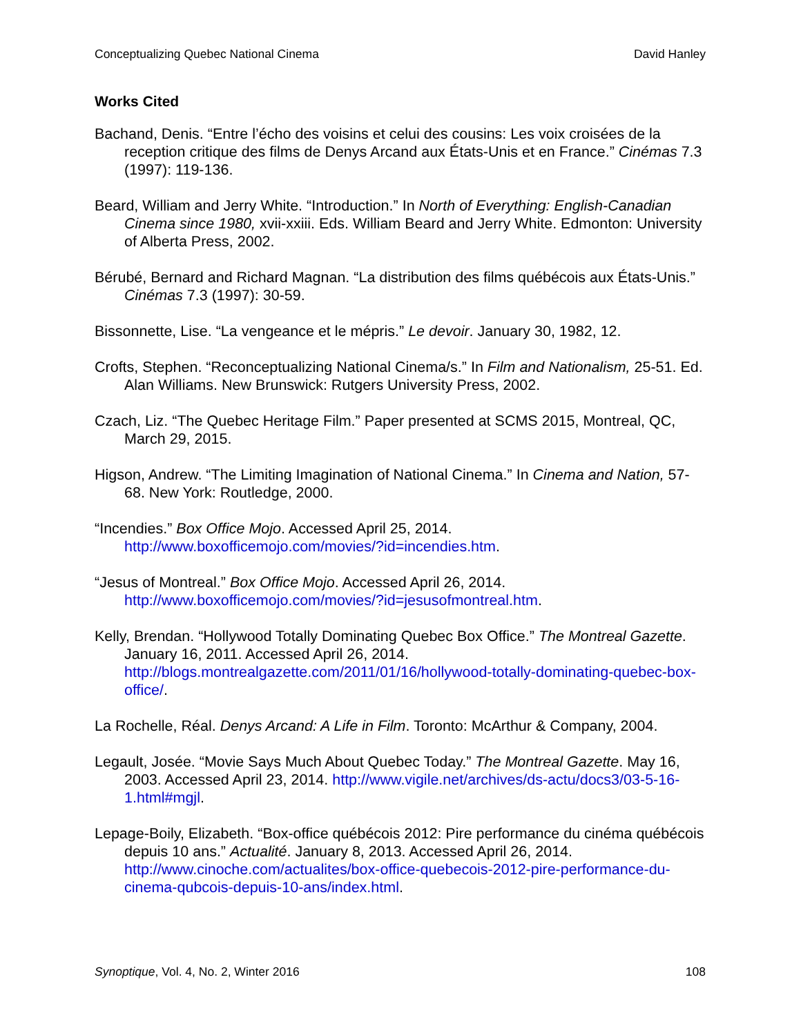Conceptualizing Quebec National Cinema David Hanley
Works Cited
Bachand, Denis. “Entre l’écho des voisins et celui des cousins: Les voix croisées de la reception critique des films de Denys Arcand aux États-Unis et en France.” Cinémas 7.3 (1997): 119-136.
Beard, William and Jerry White. “Introduction.” In North of Everything: English-Canadian Cinema since 1980, xvii-xxiii. Eds. William Beard and Jerry White. Edmonton: University of Alberta Press, 2002.
Bérubé, Bernard and Richard Magnan. “La distribution des films québécois aux États-Unis.” Cinémas 7.3 (1997): 30-59.
Bissonnette, Lise. “La vengeance et le mépris.” Le devoir. January 30, 1982, 12.
Crofts, Stephen. “Reconceptualizing National Cinema/s.” In Film and Nationalism, 25-51. Ed. Alan Williams. New Brunswick: Rutgers University Press, 2002.
Czach, Liz. “The Quebec Heritage Film.” Paper presented at SCMS 2015, Montreal, QC, March 29, 2015.
Higson, Andrew. “The Limiting Imagination of National Cinema.” In Cinema and Nation, 57-68. New York: Routledge, 2000.
“Incendies.” Box Office Mojo. Accessed April 25, 2014. http://www.boxofficemojo.com/movies/?id=incendies.htm.
“Jesus of Montreal.” Box Office Mojo. Accessed April 26, 2014. http://www.boxofficemojo.com/movies/?id=jesusofmontreal.htm.
Kelly, Brendan. “Hollywood Totally Dominating Quebec Box Office.” The Montreal Gazette. January 16, 2011. Accessed April 26, 2014. http://blogs.montrealgazette.com/2011/01/16/hollywood-totally-dominating-quebec-box-office/.
La Rochelle, Réal. Denys Arcand: A Life in Film. Toronto: McArthur & Company, 2004.
Legault, Josée. “Movie Says Much About Quebec Today.” The Montreal Gazette. May 16, 2003. Accessed April 23, 2014. http://www.vigile.net/archives/ds-actu/docs3/03-5-16-1.html#mgjl.
Lepage-Boily, Elizabeth. “Box-office québécois 2012: Pire performance du cinéma québécois depuis 10 ans.” Actualité. January 8, 2013. Accessed April 26, 2014. http://www.cinoche.com/actualites/box-office-quebecois-2012-pire-performance-du-cinema-qubcois-depuis-10-ans/index.html.
Synoptique, Vol. 4, No. 2, Winter 2016 108